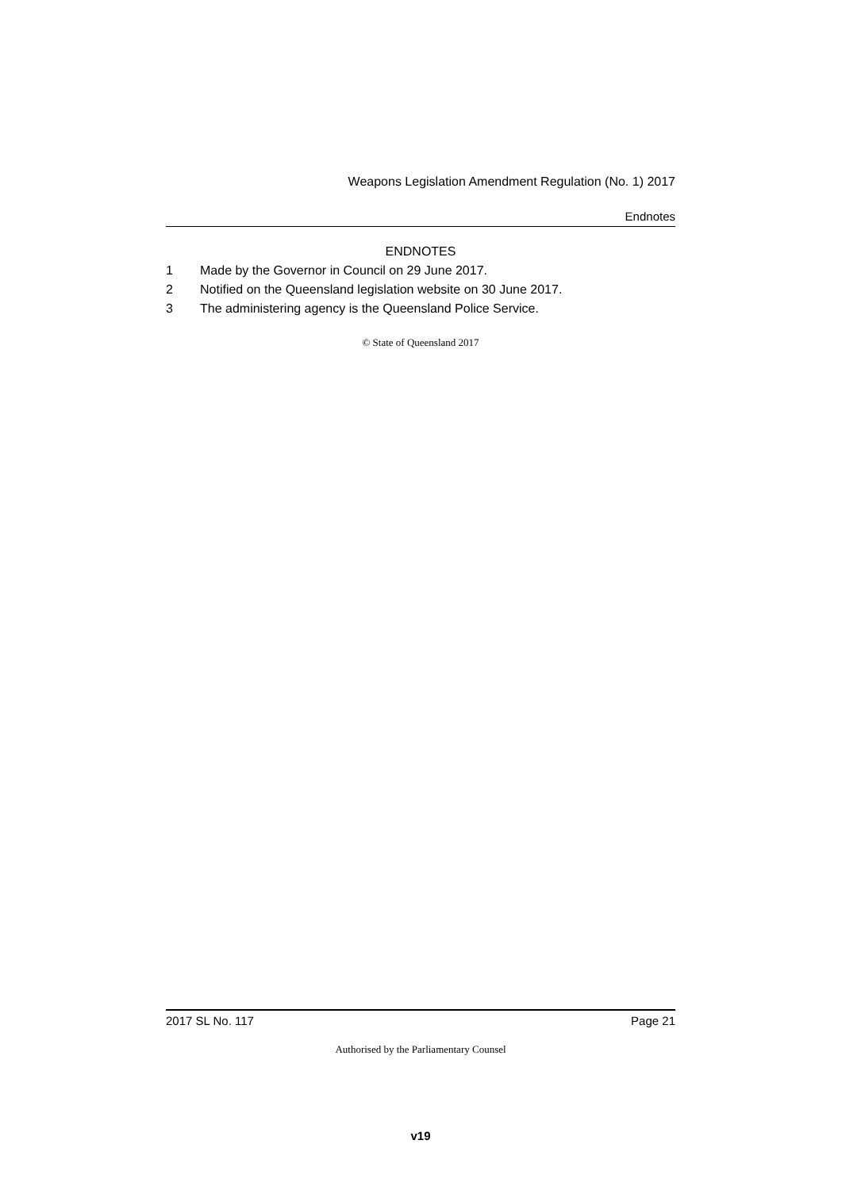Weapons Legislation Amendment Regulation (No. 1) 2017
Endnotes
ENDNOTES
1 Made by the Governor in Council on 29 June 2017.
2 Notified on the Queensland legislation website on 30 June 2017.
3 The administering agency is the Queensland Police Service.
© State of Queensland 2017
2017 SL No. 117 Page 21
Authorised by the Parliamentary Counsel
v19